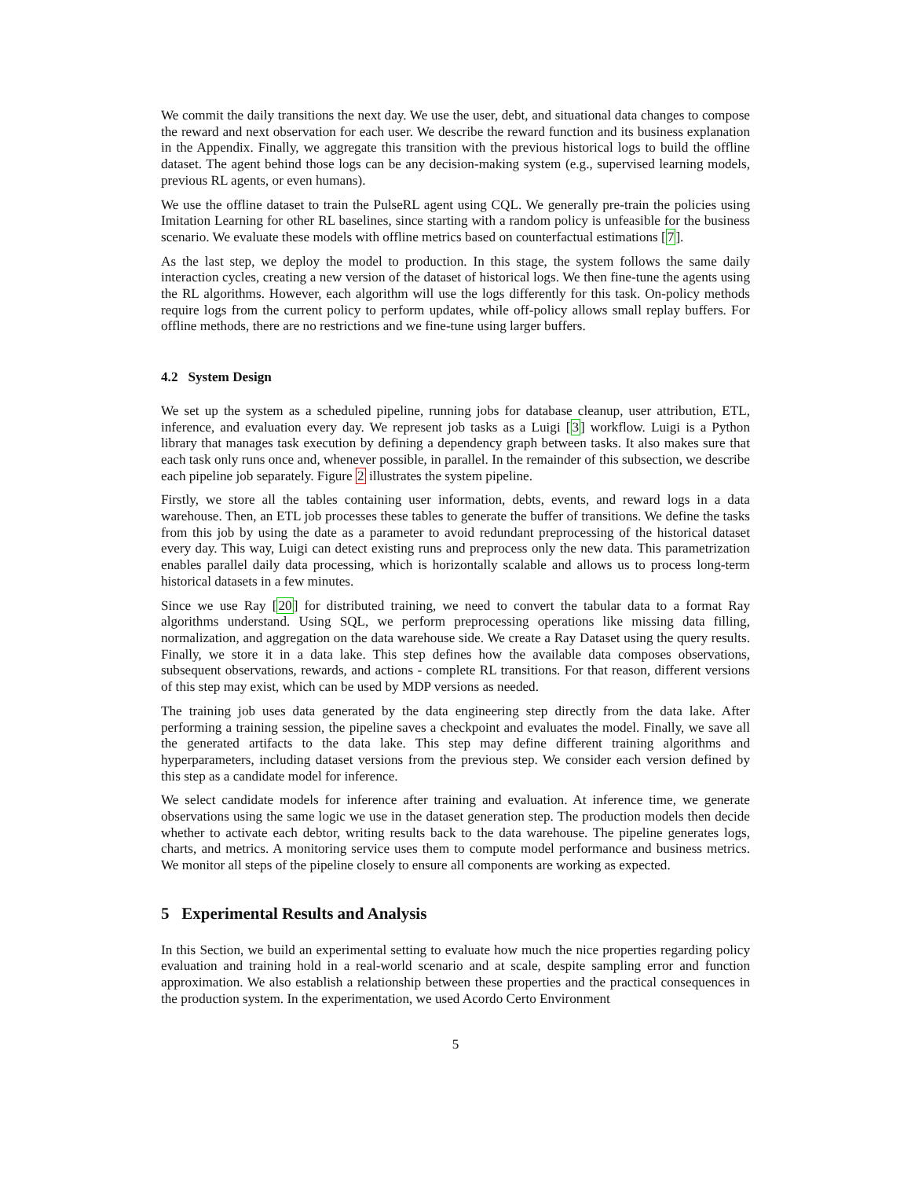We commit the daily transitions the next day. We use the user, debt, and situational data changes to compose the reward and next observation for each user. We describe the reward function and its business explanation in the Appendix. Finally, we aggregate this transition with the previous historical logs to build the offline dataset. The agent behind those logs can be any decision-making system (e.g., supervised learning models, previous RL agents, or even humans).
We use the offline dataset to train the PulseRL agent using CQL. We generally pre-train the policies using Imitation Learning for other RL baselines, since starting with a random policy is unfeasible for the business scenario. We evaluate these models with offline metrics based on counterfactual estimations [7].
As the last step, we deploy the model to production. In this stage, the system follows the same daily interaction cycles, creating a new version of the dataset of historical logs. We then fine-tune the agents using the RL algorithms. However, each algorithm will use the logs differently for this task. On-policy methods require logs from the current policy to perform updates, while off-policy allows small replay buffers. For offline methods, there are no restrictions and we fine-tune using larger buffers.
4.2 System Design
We set up the system as a scheduled pipeline, running jobs for database cleanup, user attribution, ETL, inference, and evaluation every day. We represent job tasks as a Luigi [3] workflow. Luigi is a Python library that manages task execution by defining a dependency graph between tasks. It also makes sure that each task only runs once and, whenever possible, in parallel. In the remainder of this subsection, we describe each pipeline job separately. Figure 2 illustrates the system pipeline.
Firstly, we store all the tables containing user information, debts, events, and reward logs in a data warehouse. Then, an ETL job processes these tables to generate the buffer of transitions. We define the tasks from this job by using the date as a parameter to avoid redundant preprocessing of the historical dataset every day. This way, Luigi can detect existing runs and preprocess only the new data. This parametrization enables parallel daily data processing, which is horizontally scalable and allows us to process long-term historical datasets in a few minutes.
Since we use Ray [20] for distributed training, we need to convert the tabular data to a format Ray algorithms understand. Using SQL, we perform preprocessing operations like missing data filling, normalization, and aggregation on the data warehouse side. We create a Ray Dataset using the query results. Finally, we store it in a data lake. This step defines how the available data composes observations, subsequent observations, rewards, and actions - complete RL transitions. For that reason, different versions of this step may exist, which can be used by MDP versions as needed.
The training job uses data generated by the data engineering step directly from the data lake. After performing a training session, the pipeline saves a checkpoint and evaluates the model. Finally, we save all the generated artifacts to the data lake. This step may define different training algorithms and hyperparameters, including dataset versions from the previous step. We consider each version defined by this step as a candidate model for inference.
We select candidate models for inference after training and evaluation. At inference time, we generate observations using the same logic we use in the dataset generation step. The production models then decide whether to activate each debtor, writing results back to the data warehouse. The pipeline generates logs, charts, and metrics. A monitoring service uses them to compute model performance and business metrics. We monitor all steps of the pipeline closely to ensure all components are working as expected.
5 Experimental Results and Analysis
In this Section, we build an experimental setting to evaluate how much the nice properties regarding policy evaluation and training hold in a real-world scenario and at scale, despite sampling error and function approximation. We also establish a relationship between these properties and the practical consequences in the production system. In the experimentation, we used Acordo Certo Environment
5